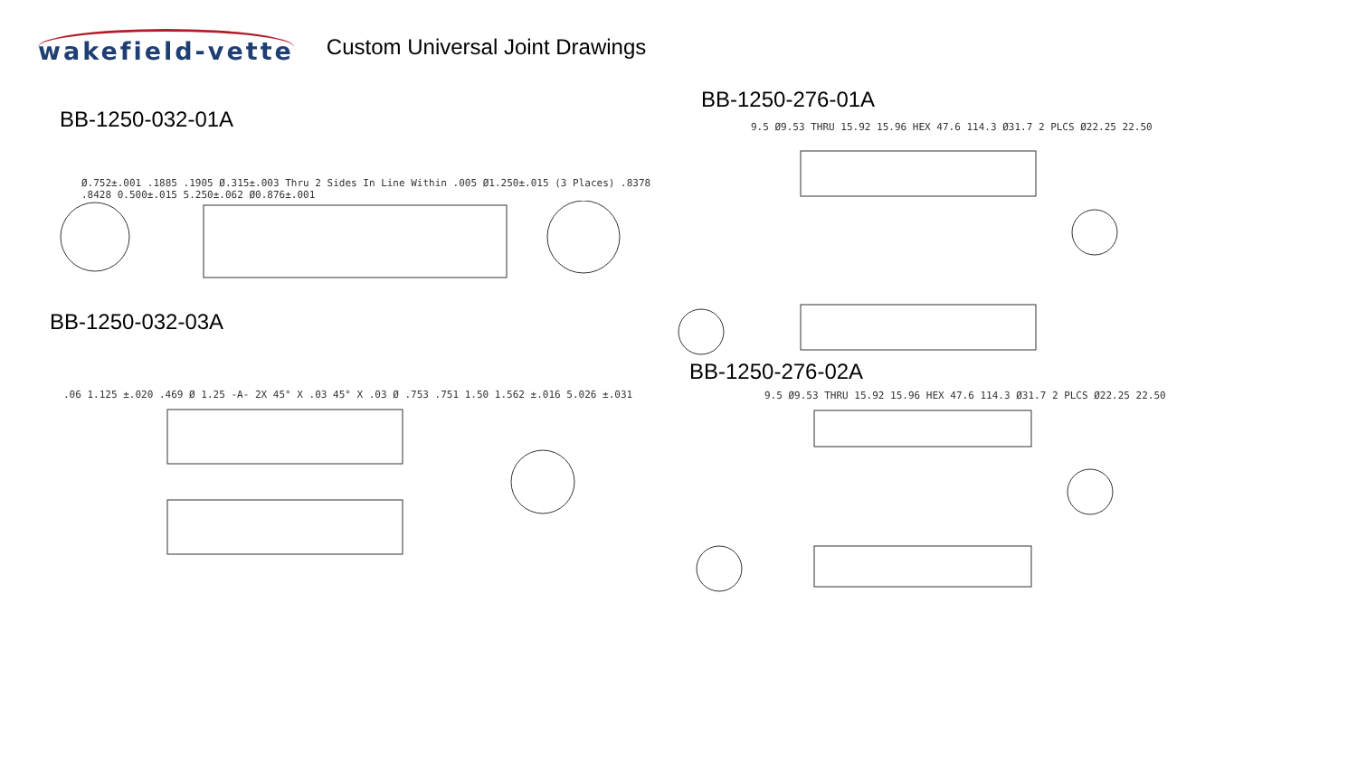wakefield-vette
Custom Universal Joint Drawings
BB-1250-032-01A
Ø.752±.001 .1885 .1905 Ø.315±.003 Thru 2 Sides In Line Within .005 Ø1.250±.015 (3 Places) .8378 .8428 0.500±.015 5.250±.062 Ø0.876±.001
BB-1250-032-03A
.06 1.125 ±.020 .469 Ø 1.25 -A- 2X 45° X .03 45° X .03 Ø .753 .751 1.50 1.562 ±.016 5.026 ±.031
BB-1250-276-01A
9.5 Ø9.53 THRU 15.92 15.96 HEX 47.6 114.3 Ø31.7 2 PLCS Ø22.25 22.50
BB-1250-276-02A
9.5 Ø9.53 THRU 15.92 15.96 HEX 47.6 114.3 Ø31.7 2 PLCS Ø22.25 22.50